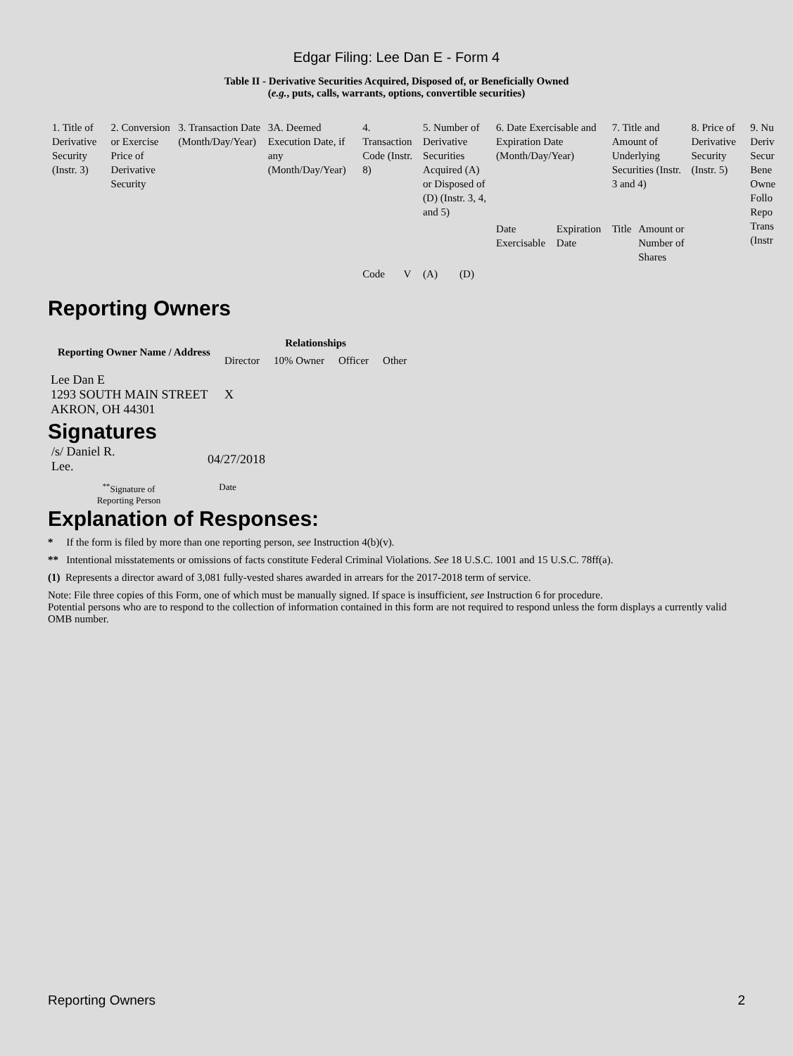Edgar Filing: Lee Dan E - Form 4
Table II - Derivative Securities Acquired, Disposed of, or Beneficially Owned
(e.g., puts, calls, warrants, options, convertible securities)
| 1. Title of Derivative Security (Instr. 3) | 2. Conversion or Exercise Price of Derivative Security | 3. Transaction Date (Month/Day/Year) | 3A. Deemed Execution Date, if any (Month/Day/Year) | 4. Transaction Code (Instr. 8) | | 5. Number of Derivative Securities Acquired (A) or Disposed of (D) (Instr. 3, 4, and 5) | | 6. Date Exercisable and Expiration Date (Month/Day/Year) | | 7. Title and Amount of Underlying Securities (Instr. 3 and 4) | | 8. Price of Derivative Security (Instr. 5) | 9. Nu Deriv Secur Bene Owne Follo Repo Trans (Instr |
| --- | --- | --- | --- | --- | --- | --- | --- | --- | --- | --- | --- | --- | --- |
| | | | | | | | | Date Exercisable | Expiration Date | Title | Amount or Number of Shares | | |
| | | | | Code | V | (A) | (D) | | | | | | |
Reporting Owners
| Reporting Owner Name / Address | Relationships | | | |
| --- | --- | --- | --- | --- |
| | Director | 10% Owner | Officer | Other |
| Lee Dan E 1293 SOUTH MAIN STREET AKRON, OH 44301 | X | | | |
Signatures
| /s/ Daniel R. Lee. | 04/27/2018 |
| <sup>**</sup> Signature of Reporting Person | Date |
Explanation of Responses:
* If the form is filed by more than one reporting person, see Instruction 4(b)(v).
** Intentional misstatements or omissions of facts constitute Federal Criminal Violations. See 18 U.S.C. 1001 and 15 U.S.C. 78ff(a).
(1) Represents a director award of 3,081 fully-vested shares awarded in arrears for the 2017-2018 term of service.
Note: File three copies of this Form, one of which must be manually signed. If space is insufficient, see Instruction 6 for procedure.
Potential persons who are to respond to the collection of information contained in this form are not required to respond unless the form displays a currently valid OMB number.
Reporting Owners 2